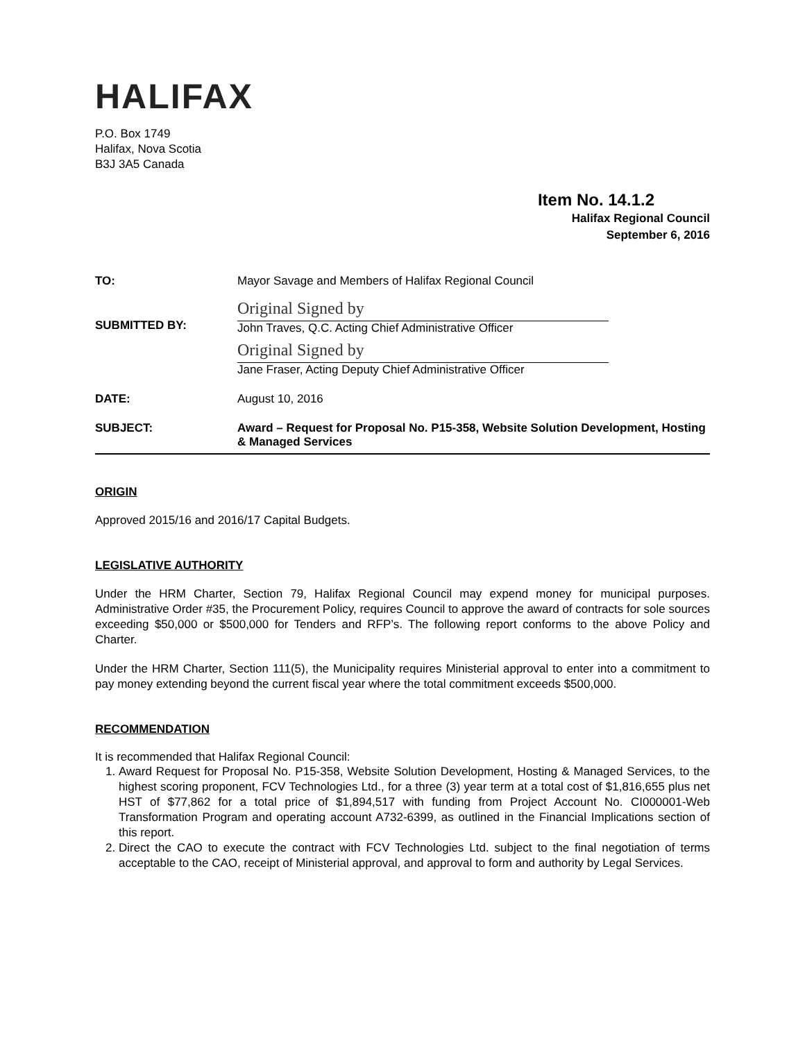HALIFAX
P.O. Box 1749
Halifax, Nova Scotia
B3J 3A5 Canada
Item No. 14.1.2
Halifax Regional Council
September 6, 2016
| TO: | Mayor Savage and Members of Halifax Regional Council |
| SUBMITTED BY: | Original Signed by John Traves, Q.C. Acting Chief Administrative Officer Original Signed by Jane Fraser, Acting Deputy Chief Administrative Officer |
| DATE: | August 10, 2016 |
| SUBJECT: | Award – Request for Proposal No. P15-358, Website Solution Development, Hosting & Managed Services |
ORIGIN
Approved 2015/16 and 2016/17 Capital Budgets.
LEGISLATIVE AUTHORITY
Under the HRM Charter, Section 79, Halifax Regional Council may expend money for municipal purposes. Administrative Order #35, the Procurement Policy, requires Council to approve the award of contracts for sole sources exceeding $50,000 or $500,000 for Tenders and RFP’s. The following report conforms to the above Policy and Charter.
Under the HRM Charter, Section 111(5), the Municipality requires Ministerial approval to enter into a commitment to pay money extending beyond the current fiscal year where the total commitment exceeds $500,000.
RECOMMENDATION
It is recommended that Halifax Regional Council:
1. Award Request for Proposal No. P15-358, Website Solution Development, Hosting & Managed Services, to the highest scoring proponent, FCV Technologies Ltd., for a three (3) year term at a total cost of $1,816,655 plus net HST of $77,862 for a total price of $1,894,517 with funding from Project Account No. CI000001-Web Transformation Program and operating account A732-6399, as outlined in the Financial Implications section of this report.
2. Direct the CAO to execute the contract with FCV Technologies Ltd. subject to the final negotiation of terms acceptable to the CAO, receipt of Ministerial approval, and approval to form and authority by Legal Services.